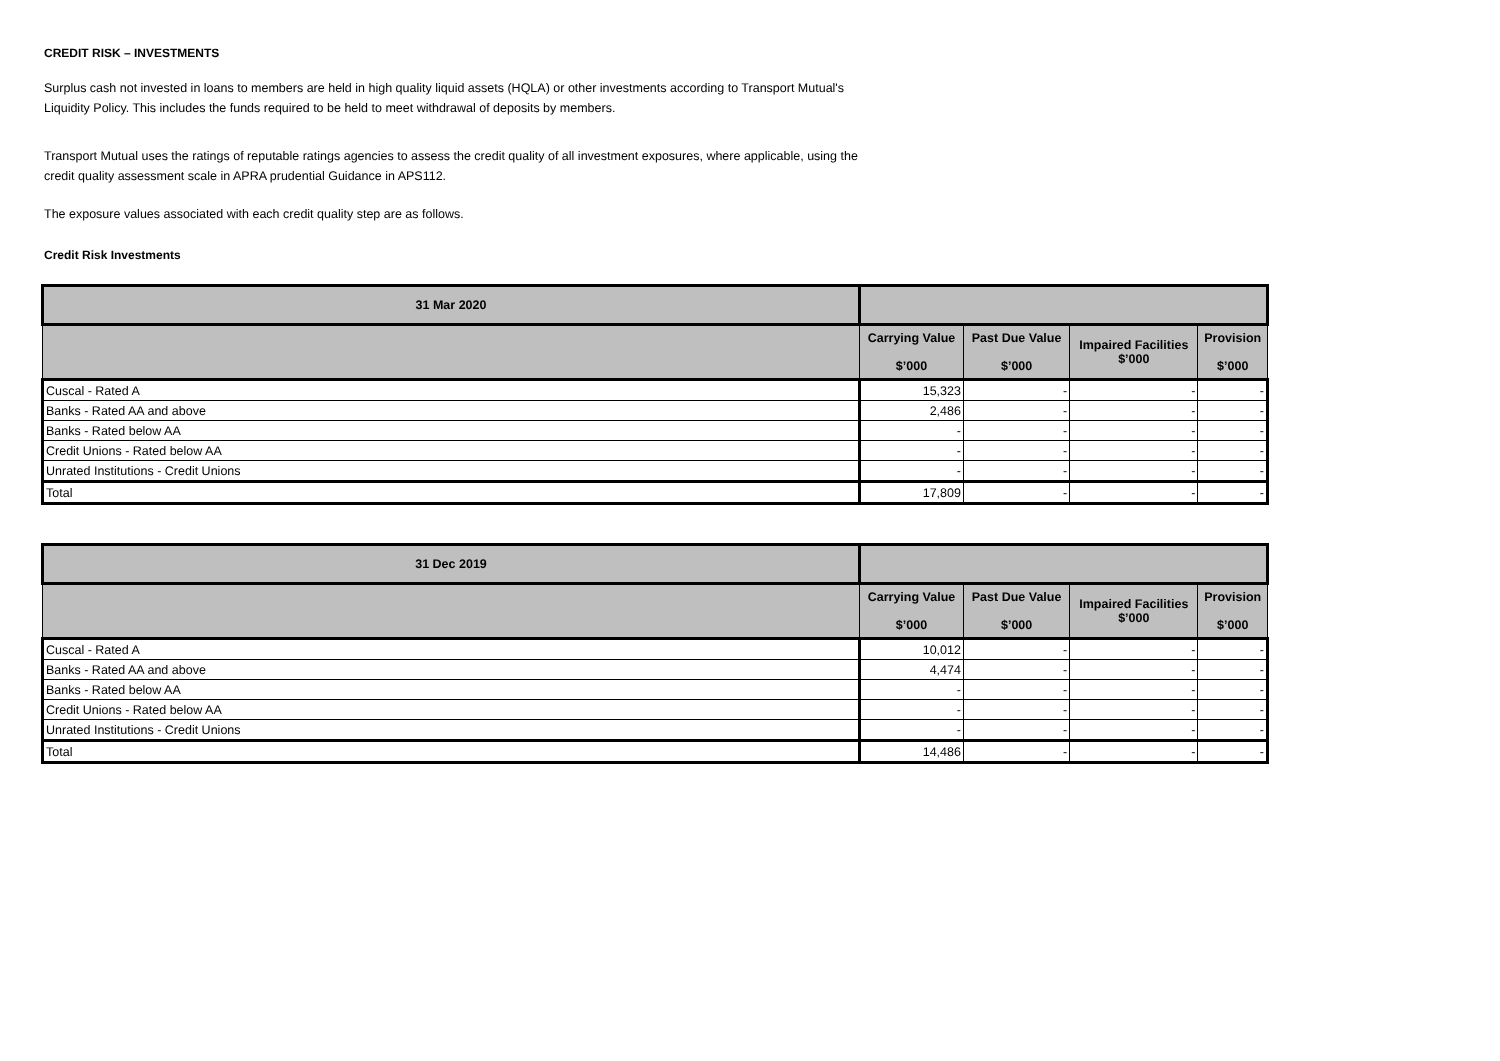CREDIT RISK – INVESTMENTS
Surplus cash not invested in loans to members are held in high quality liquid assets (HQLA) or other investments according to Transport Mutual's Liquidity Policy. This includes the funds required to be held to meet withdrawal of deposits by members.
Transport Mutual uses the ratings of reputable ratings agencies to assess the credit quality of all investment exposures, where applicable, using the credit quality assessment scale in APRA prudential Guidance in APS112.
The exposure values associated with each credit quality step are as follows.
Credit Risk Investments
| 31 Mar 2020 | | | | |
| --- | --- | --- | --- | --- |
| | Carrying Value $’000 | Past Due Value $’000 | Impaired Facilities $’000 | Provision $’000 |
| Cuscal - Rated A | 15,323 | - | - | - |
| Banks - Rated AA and above | 2,486 | - | - | - |
| Banks - Rated below AA | - | - | - | - |
| Credit Unions - Rated below AA | - | - | - | - |
| Unrated Institutions - Credit Unions | - | - | - | - |
| Total | 17,809 | - | - | - |
| 31 Dec 2019 | | | | |
| --- | --- | --- | --- | --- |
| | Carrying Value $’000 | Past Due Value $’000 | Impaired Facilities $’000 | Provision $’000 |
| Cuscal - Rated A | 10,012 | - | - | - |
| Banks - Rated AA and above | 4,474 | - | - | - |
| Banks - Rated below AA | - | - | - | - |
| Credit Unions - Rated below AA | - | - | - | - |
| Unrated Institutions - Credit Unions | - | - | - | - |
| Total | 14,486 | - | - | - |